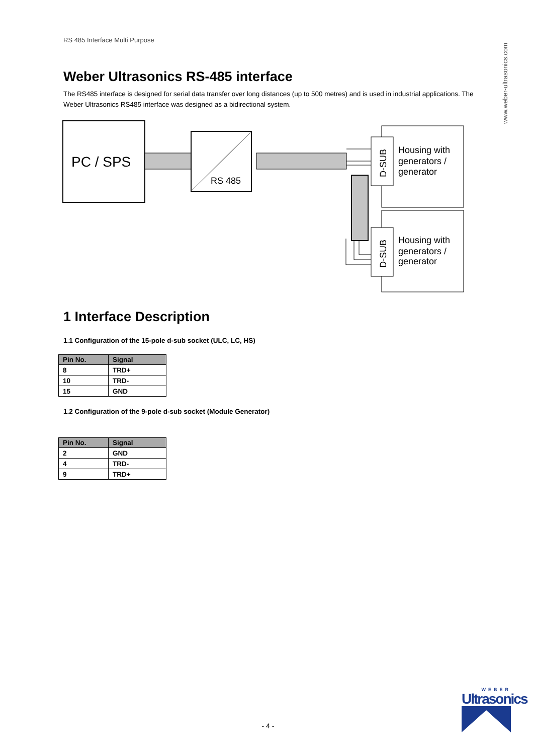www.weber-ultrasonics.com
RS 485 Interface Multi Purpose
Weber Ultrasonics RS-485 interface
The RS485 interface is designed for serial data transfer over long distances (up to 500 metres) and is used in industrial applications. The Weber Ultrasonics RS485 interface was designed as a bidirectional system.
PC / SPS
RS 485
D-SUB
D-SUB
Housing with generators / generator
Housing with generators / generator
1 Interface Description
1.1 Configuration of the 15-pole d-sub socket (ULC, LC, HS)
| Pin No. | Signal |
| --- | --- |
| 8 | TRD+ |
| 10 | TRD- |
| 15 | GND |
1.2 Configuration of the 9-pole d-sub socket (Module Generator)
| Pin No. | Signal |
| --- | --- |
| 2 | GND |
| 4 | TRD- |
| 9 | TRD+ |
- 4 -
WEBER
Ultrasonics